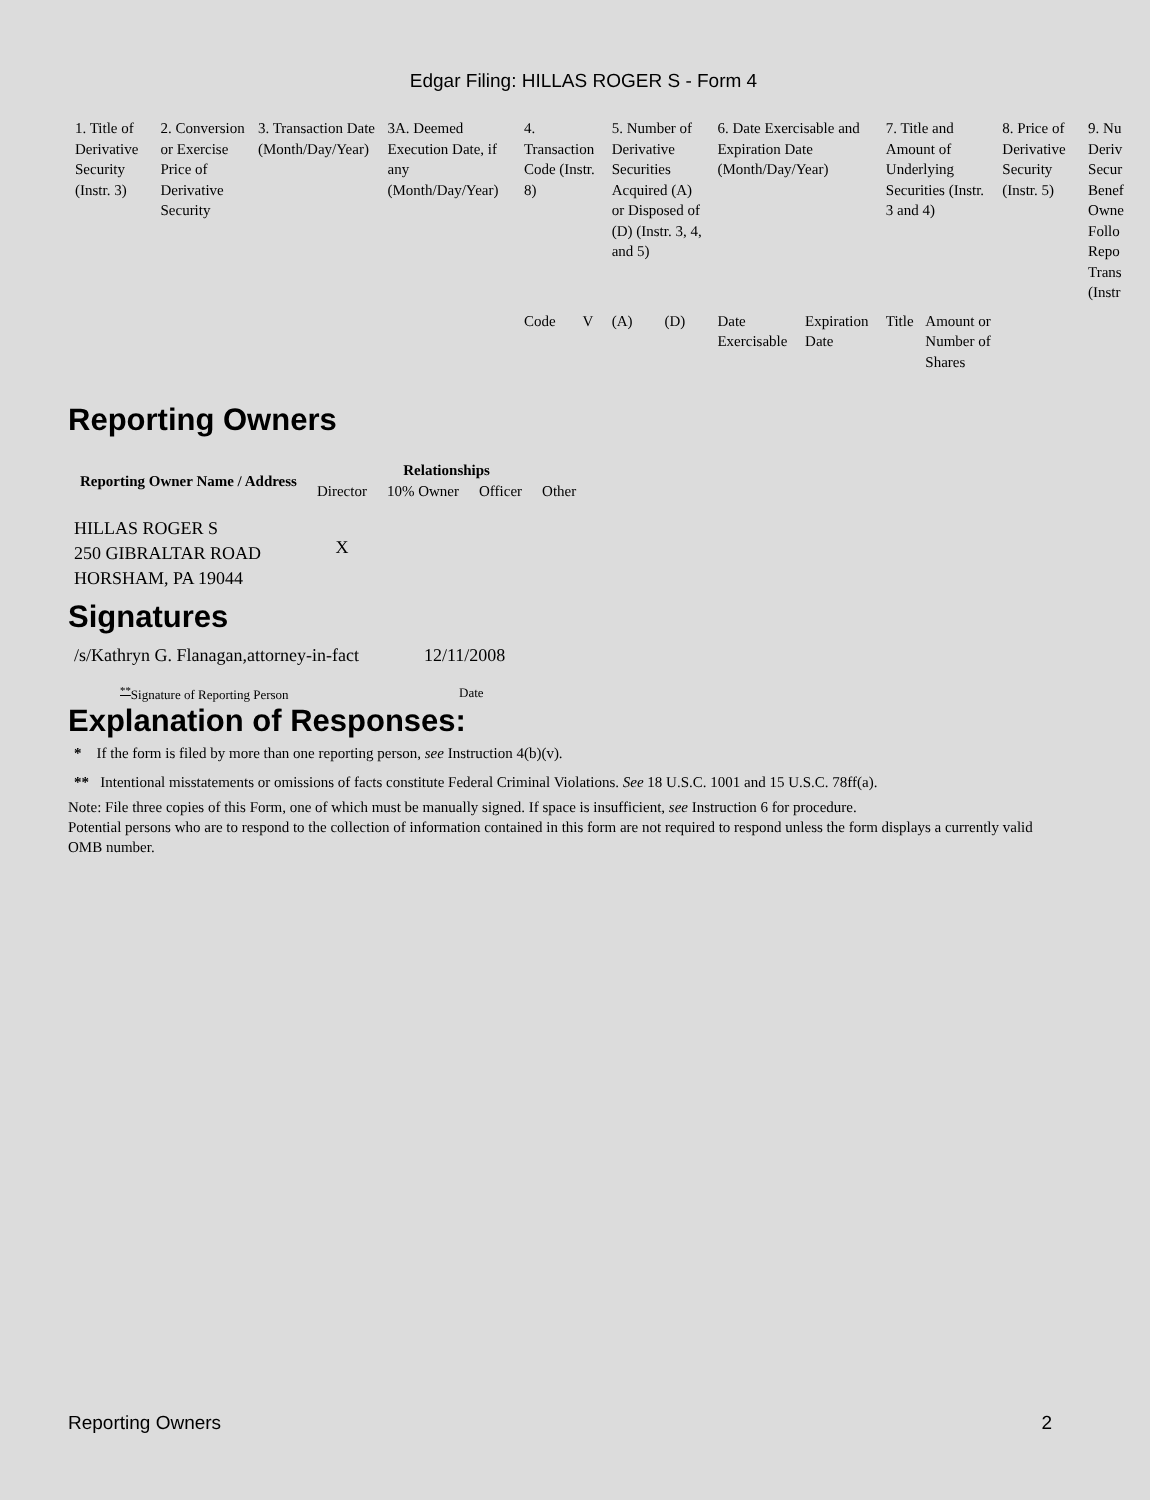Edgar Filing: HILLAS ROGER S - Form 4
| 1. Title of Derivative Security (Instr. 3) | 2. Conversion or Exercise Price of Derivative Security | 3. Transaction Date (Month/Day/Year) | 3A. Deemed Execution Date, if any (Month/Day/Year) | 4. Transaction Code (Instr. 8) | | 5. Number of Derivative Securities Acquired (A) or Disposed of (D) (Instr. 3, 4, and 5) | | 6. Date Exercisable and Expiration Date (Month/Day/Year) | | 7. Title and Amount of Underlying Securities (Instr. 3 and 4) | | 8. Price of Derivative Security (Instr. 5) | 9. Nu Deriv Secur Benef Owne Follo Repo Trans (Instr |
| | | | | Code | V | (A) | (D) | Date Exercisable | Expiration Date | Title | Amount or Number of Shares | | |
Reporting Owners
| Reporting Owner Name / Address | Relationships | | | |
| --- | --- | --- | --- | --- |
| | Director | 10% Owner | Officer | Other |
| HILLAS ROGER S 250 GIBRALTAR ROAD HORSHAM, PA 19044 | X | | | |
Signatures
| /s/Kathryn G. Flanagan,attorney-in-fact | 12/11/2008 |
| <sup>**</sup> Signature of Reporting Person | Date |
Explanation of Responses:
* If the form is filed by more than one reporting person, see Instruction 4(b)(v).
** Intentional misstatements or omissions of facts constitute Federal Criminal Violations. See 18 U.S.C. 1001 and 15 U.S.C. 78ff(a).
Note: File three copies of this Form, one of which must be manually signed. If space is insufficient, see Instruction 6 for procedure.
Potential persons who are to respond to the collection of information contained in this form are not required to respond unless the form displays a currently valid OMB number.
Reporting Owners 2